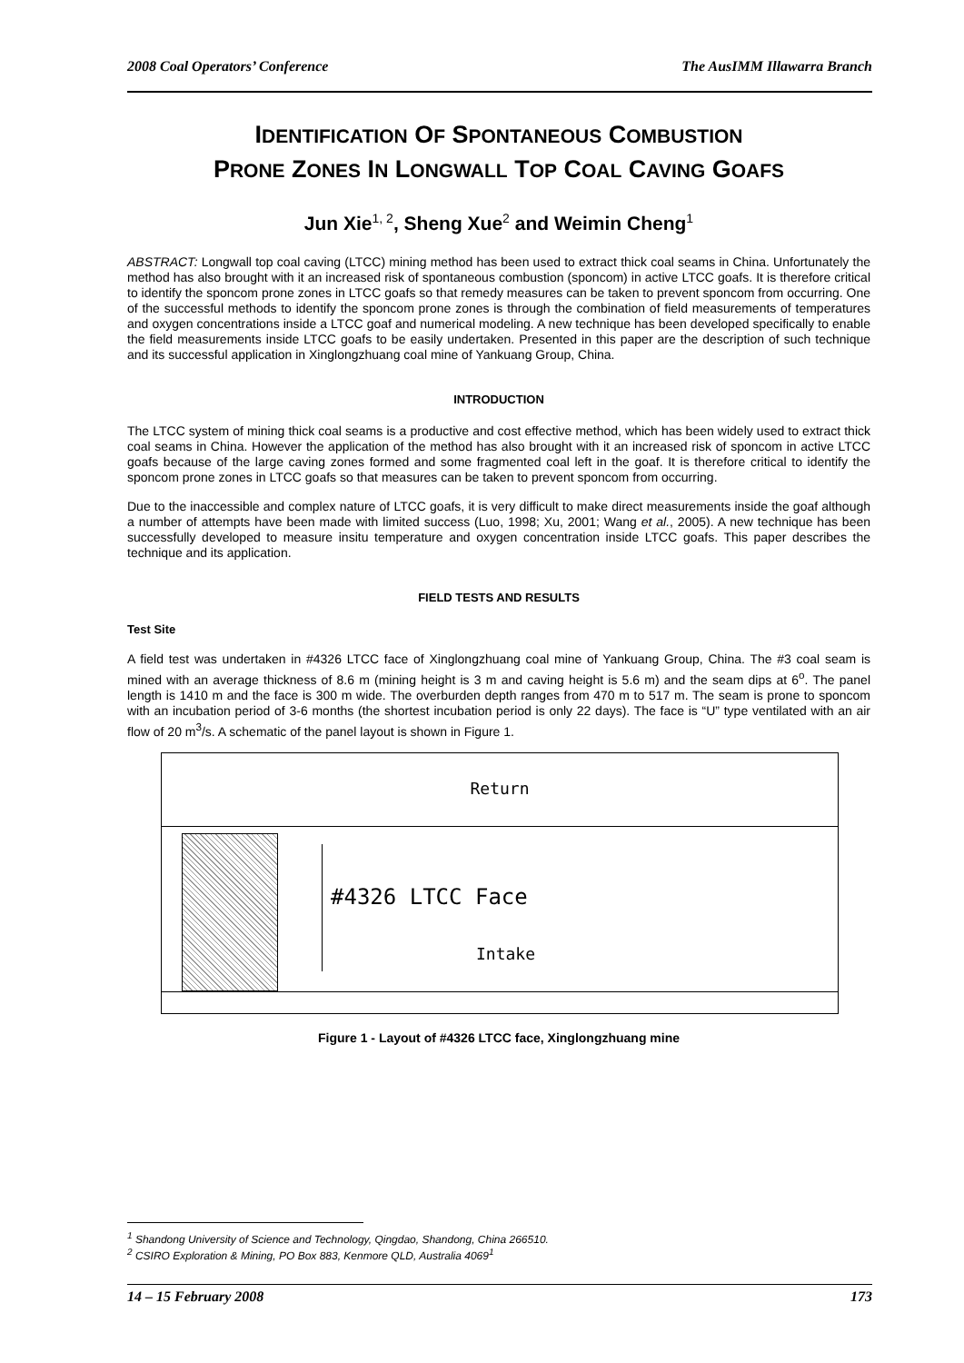2008 Coal Operators’ Conference The AusIMM Illawarra Branch
IDENTIFICATION OF SPONTANEOUS COMBUSTION
PRONE ZONES IN LONGWALL TOP COAL CAVING GOAFS
Jun Xie<sup>1, 2</sup>, Sheng Xue<sup>2</sup> and Weimin Cheng<sup>1</sup>
ABSTRACT: Longwall top coal caving (LTCC) mining method has been used to extract thick coal seams in China. Unfortunately the method has also brought with it an increased risk of spontaneous combustion (sponcom) in active LTCC goafs. It is therefore critical to identify the sponcom prone zones in LTCC goafs so that remedy measures can be taken to prevent sponcom from occurring. One of the successful methods to identify the sponcom prone zones is through the combination of field measurements of temperatures and oxygen concentrations inside a LTCC goaf and numerical modeling. A new technique has been developed specifically to enable the field measurements inside LTCC goafs to be easily undertaken. Presented in this paper are the description of such technique and its successful application in Xinglongzhuang coal mine of Yankuang Group, China.
INTRODUCTION
The LTCC system of mining thick coal seams is a productive and cost effective method, which has been widely used to extract thick coal seams in China. However the application of the method has also brought with it an increased risk of sponcom in active LTCC goafs because of the large caving zones formed and some fragmented coal left in the goaf. It is therefore critical to identify the sponcom prone zones in LTCC goafs so that measures can be taken to prevent sponcom from occurring.
Due to the inaccessible and complex nature of LTCC goafs, it is very difficult to make direct measurements inside the goaf although a number of attempts have been made with limited success (Luo, 1998; Xu, 2001; Wang et al., 2005). A new technique has been successfully developed to measure insitu temperature and oxygen concentration inside LTCC goafs. This paper describes the technique and its application.
FIELD TESTS AND RESULTS
Test Site
A field test was undertaken in #4326 LTCC face of Xinglongzhuang coal mine of Yankuang Group, China. The #3 coal seam is mined with an average thickness of 8.6 m (mining height is 3 m and caving height is 5.6 m) and the seam dips at 6<sup>o</sup>. The panel length is 1410 m and the face is 300 m wide. The overburden depth ranges from 470 m to 517 m. The seam is prone to sponcom with an incubation period of 3-6 months (the shortest incubation period is only 22 days). The face is “U” type ventilated with an air flow of 20 m<sup>3</sup>/s. A schematic of the panel layout is shown in Figure 1.
Return
#4326 LTCC Face
Intake
Figure 1 - Layout of #4326 LTCC face, Xinglongzhuang mine
<sup>1</sup> Shandong University of Science and Technology, Qingdao, Shandong, China 266510.
<sup>2</sup> CSIRO Exploration & Mining, PO Box 883, Kenmore QLD, Australia 4069<sup>1</sup>
14 – 15 February 2008 173